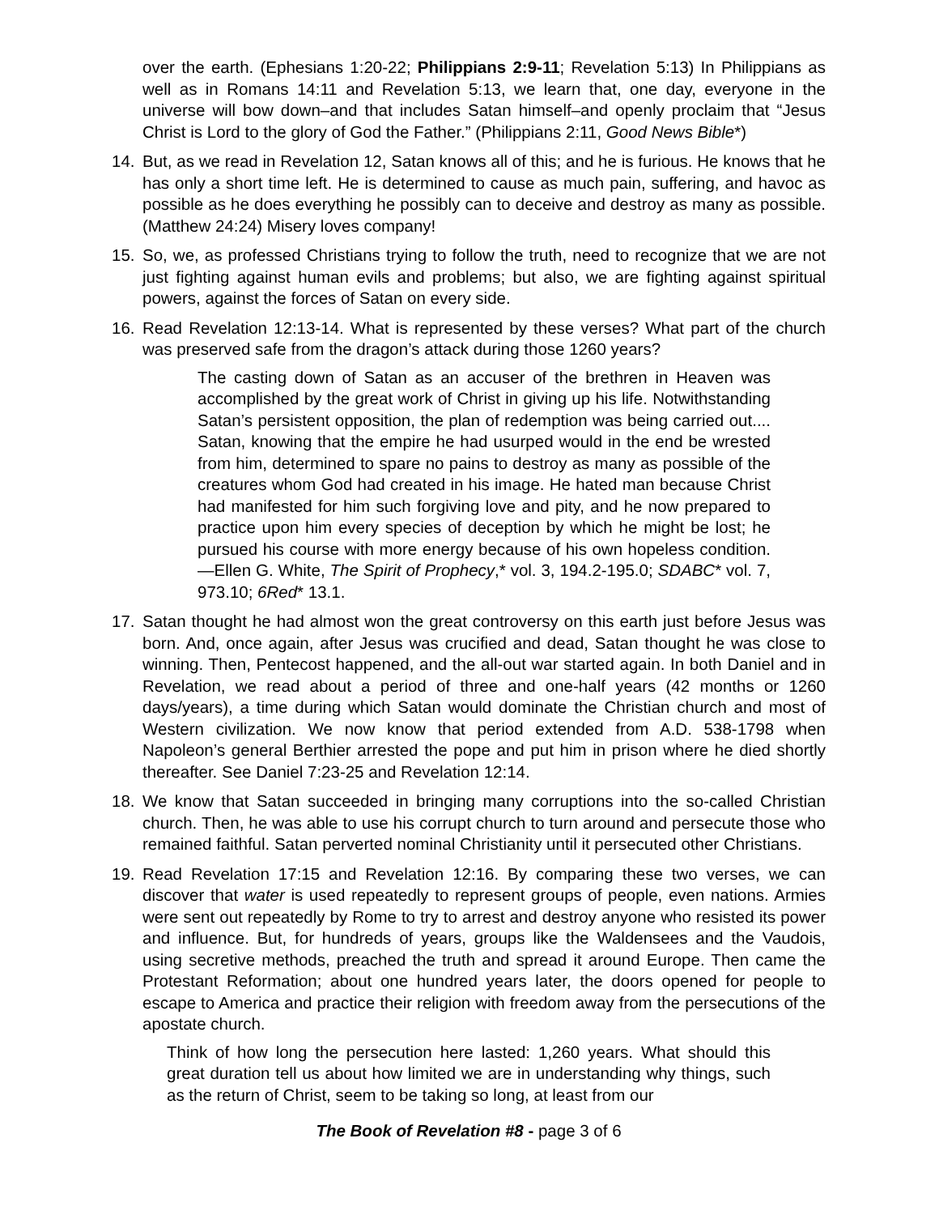over the earth. (Ephesians 1:20-22; Philippians 2:9-11; Revelation 5:13) In Philippians as well as in Romans 14:11 and Revelation 5:13, we learn that, one day, everyone in the universe will bow down–and that includes Satan himself–and openly proclaim that “Jesus Christ is Lord to the glory of God the Father.” (Philippians 2:11, Good News Bible*)
14. But, as we read in Revelation 12, Satan knows all of this; and he is furious. He knows that he has only a short time left. He is determined to cause as much pain, suffering, and havoc as possible as he does everything he possibly can to deceive and destroy as many as possible. (Matthew 24:24) Misery loves company!
15. So, we, as professed Christians trying to follow the truth, need to recognize that we are not just fighting against human evils and problems; but also, we are fighting against spiritual powers, against the forces of Satan on every side.
16. Read Revelation 12:13-14. What is represented by these verses? What part of the church was preserved safe from the dragon’s attack during those 1260 years?
The casting down of Satan as an accuser of the brethren in Heaven was accomplished by the great work of Christ in giving up his life. Notwithstanding Satan’s persistent opposition, the plan of redemption was being carried out.... Satan, knowing that the empire he had usurped would in the end be wrested from him, determined to spare no pains to destroy as many as possible of the creatures whom God had created in his image. He hated man because Christ had manifested for him such forgiving love and pity, and he now prepared to practice upon him every species of deception by which he might be lost; he pursued his course with more energy because of his own hopeless condition.—Ellen G. White, The Spirit of Prophecy,* vol. 3, 194.2-195.0; SDABC* vol. 7, 973.10; 6Red* 13.1.
17. Satan thought he had almost won the great controversy on this earth just before Jesus was born. And, once again, after Jesus was crucified and dead, Satan thought he was close to winning. Then, Pentecost happened, and the all-out war started again. In both Daniel and in Revelation, we read about a period of three and one-half years (42 months or 1260 days/years), a time during which Satan would dominate the Christian church and most of Western civilization. We now know that period extended from A.D. 538-1798 when Napoleon’s general Berthier arrested the pope and put him in prison where he died shortly thereafter. See Daniel 7:23-25 and Revelation 12:14.
18. We know that Satan succeeded in bringing many corruptions into the so-called Christian church. Then, he was able to use his corrupt church to turn around and persecute those who remained faithful. Satan perverted nominal Christianity until it persecuted other Christians.
19. Read Revelation 17:15 and Revelation 12:16. By comparing these two verses, we can discover that water is used repeatedly to represent groups of people, even nations. Armies were sent out repeatedly by Rome to try to arrest and destroy anyone who resisted its power and influence. But, for hundreds of years, groups like the Waldensees and the Vaudois, using secretive methods, preached the truth and spread it around Europe. Then came the Protestant Reformation; about one hundred years later, the doors opened for people to escape to America and practice their religion with freedom away from the persecutions of the apostate church.
Think of how long the persecution here lasted: 1,260 years. What should this great duration tell us about how limited we are in understanding why things, such as the return of Christ, seem to be taking so long, at least from our
The Book of Revelation #8 - page 3 of 6